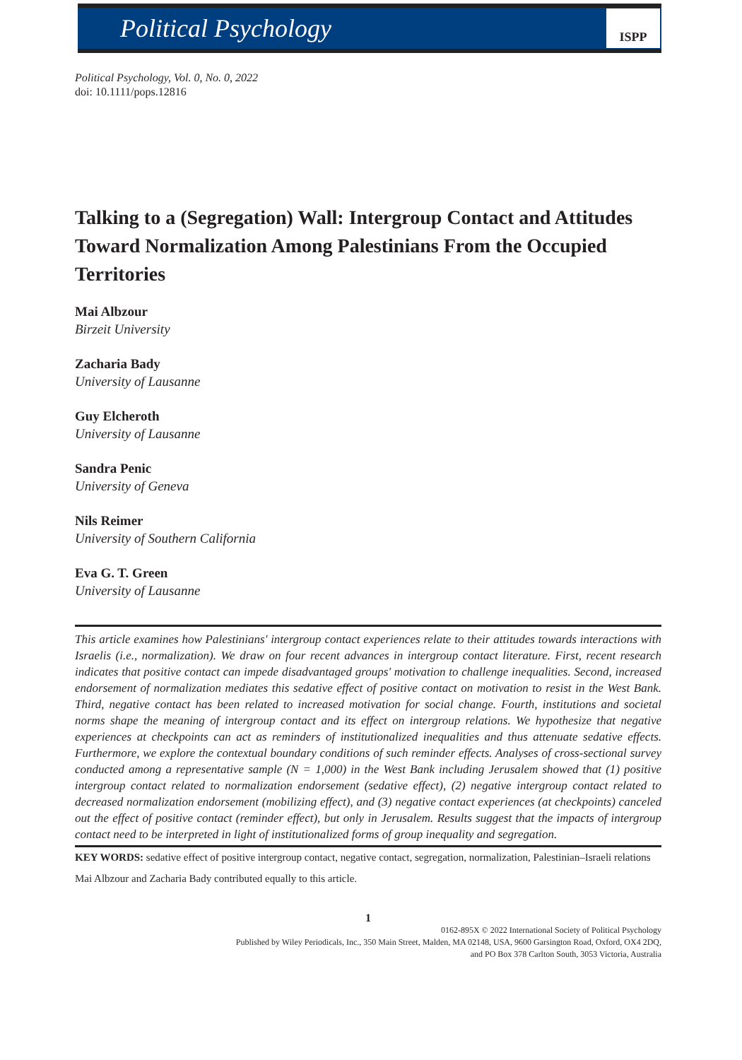Political Psychology
ISPP
Political Psychology, Vol. 0, No. 0, 2022
doi: 10.1111/pops.12816
Talking to a (Segregation) Wall: Intergroup Contact and Attitudes Toward Normalization Among Palestinians From the Occupied Territories
Mai Albzour
Birzeit University
Zacharia Bady
University of Lausanne
Guy Elcheroth
University of Lausanne
Sandra Penic
University of Geneva
Nils Reimer
University of Southern California
Eva G. T. Green
University of Lausanne
This article examines how Palestinians' intergroup contact experiences relate to their attitudes towards interactions with Israelis (i.e., normalization). We draw on four recent advances in intergroup contact literature. First, recent research indicates that positive contact can impede disadvantaged groups' motivation to challenge inequalities. Second, increased endorsement of normalization mediates this sedative effect of positive contact on motivation to resist in the West Bank. Third, negative contact has been related to increased motivation for social change. Fourth, institutions and societal norms shape the meaning of intergroup contact and its effect on intergroup relations. We hypothesize that negative experiences at checkpoints can act as reminders of institutionalized inequalities and thus attenuate sedative effects. Furthermore, we explore the contextual boundary conditions of such reminder effects. Analyses of cross-sectional survey conducted among a representative sample (N = 1,000) in the West Bank including Jerusalem showed that (1) positive intergroup contact related to normalization endorsement (sedative effect), (2) negative intergroup contact related to decreased normalization endorsement (mobilizing effect), and (3) negative contact experiences (at checkpoints) canceled out the effect of positive contact (reminder effect), but only in Jerusalem. Results suggest that the impacts of intergroup contact need to be interpreted in light of institutionalized forms of group inequality and segregation.
KEY WORDS: sedative effect of positive intergroup contact, negative contact, segregation, normalization, Palestinian–Israeli relations
Mai Albzour and Zacharia Bady contributed equally to this article.
1
0162-895X © 2022 International Society of Political Psychology
Published by Wiley Periodicals, Inc., 350 Main Street, Malden, MA 02148, USA, 9600 Garsington Road, Oxford, OX4 2DQ,
and PO Box 378 Carlton South, 3053 Victoria, Australia